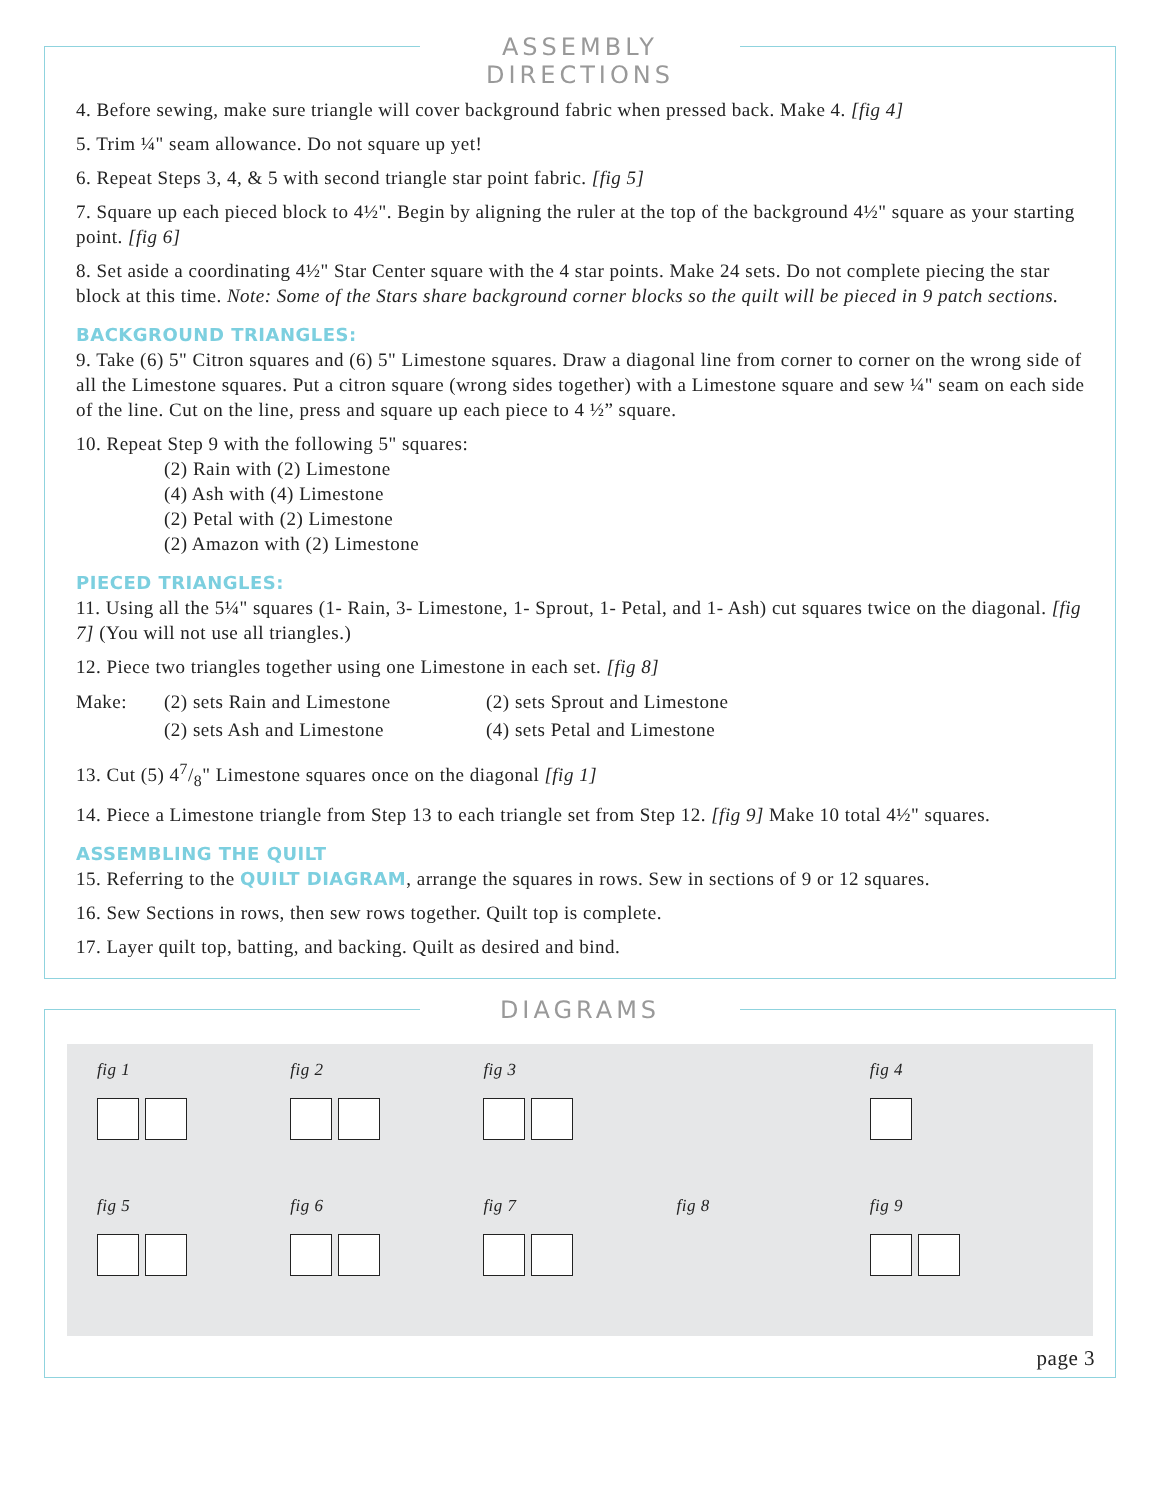ASSEMBLY DIRECTIONS
4. Before sewing, make sure triangle will cover background fabric when pressed back. Make 4. [fig 4]
5. Trim ¼" seam allowance. Do not square up yet!
6. Repeat Steps 3, 4, & 5 with second triangle star point fabric. [fig 5]
7. Square up each pieced block to 4½". Begin by aligning the ruler at the top of the background 4½" square as your starting point. [fig 6]
8. Set aside a coordinating 4½" Star Center square with the 4 star points. Make 24 sets. Do not complete piecing the star block at this time. Note: Some of the Stars share background corner blocks so the quilt will be pieced in 9 patch sections.
BACKGROUND TRIANGLES:
9. Take (6) 5" Citron squares and (6) 5" Limestone squares. Draw a diagonal line from corner to corner on the wrong side of all the Limestone squares. Put a citron square (wrong sides together) with a Limestone square and sew ¼" seam on each side of the line. Cut on the line, press and square up each piece to 4 ½” square.
10. Repeat Step 9 with the following 5" squares:
(2) Rain with (2) Limestone
(4) Ash with (4) Limestone
(2) Petal with (2) Limestone
(2) Amazon with (2) Limestone
PIECED TRIANGLES:
11. Using all the 5¼" squares (1- Rain, 3- Limestone, 1- Sprout, 1- Petal, and 1- Ash) cut squares twice on the diagonal. [fig 7] (You will not use all triangles.)
12. Piece two triangles together using one Limestone in each set. [fig 8]
Make: (2) sets Rain and Limestone (2) sets Sprout and Limestone (2) sets Ash and Limestone (4) sets Petal and Limestone
13. Cut (5) 47/8" Limestone squares once on the diagonal [fig 1]
14. Piece a Limestone triangle from Step 13 to each triangle set from Step 12. [fig 9] Make 10 total 4½" squares.
ASSEMBLING THE QUILT
15. Referring to the QUILT DIAGRAM, arrange the squares in rows. Sew in sections of 9 or 12 squares.
16. Sew Sections in rows, then sew rows together. Quilt top is complete.
17. Layer quilt top, batting, and backing. Quilt as desired and bind.
DIAGRAMS
fig 1
fig 2
fig 3
fig 4
fig 5
fig 6
fig 7
fig 8
fig 9
page 3